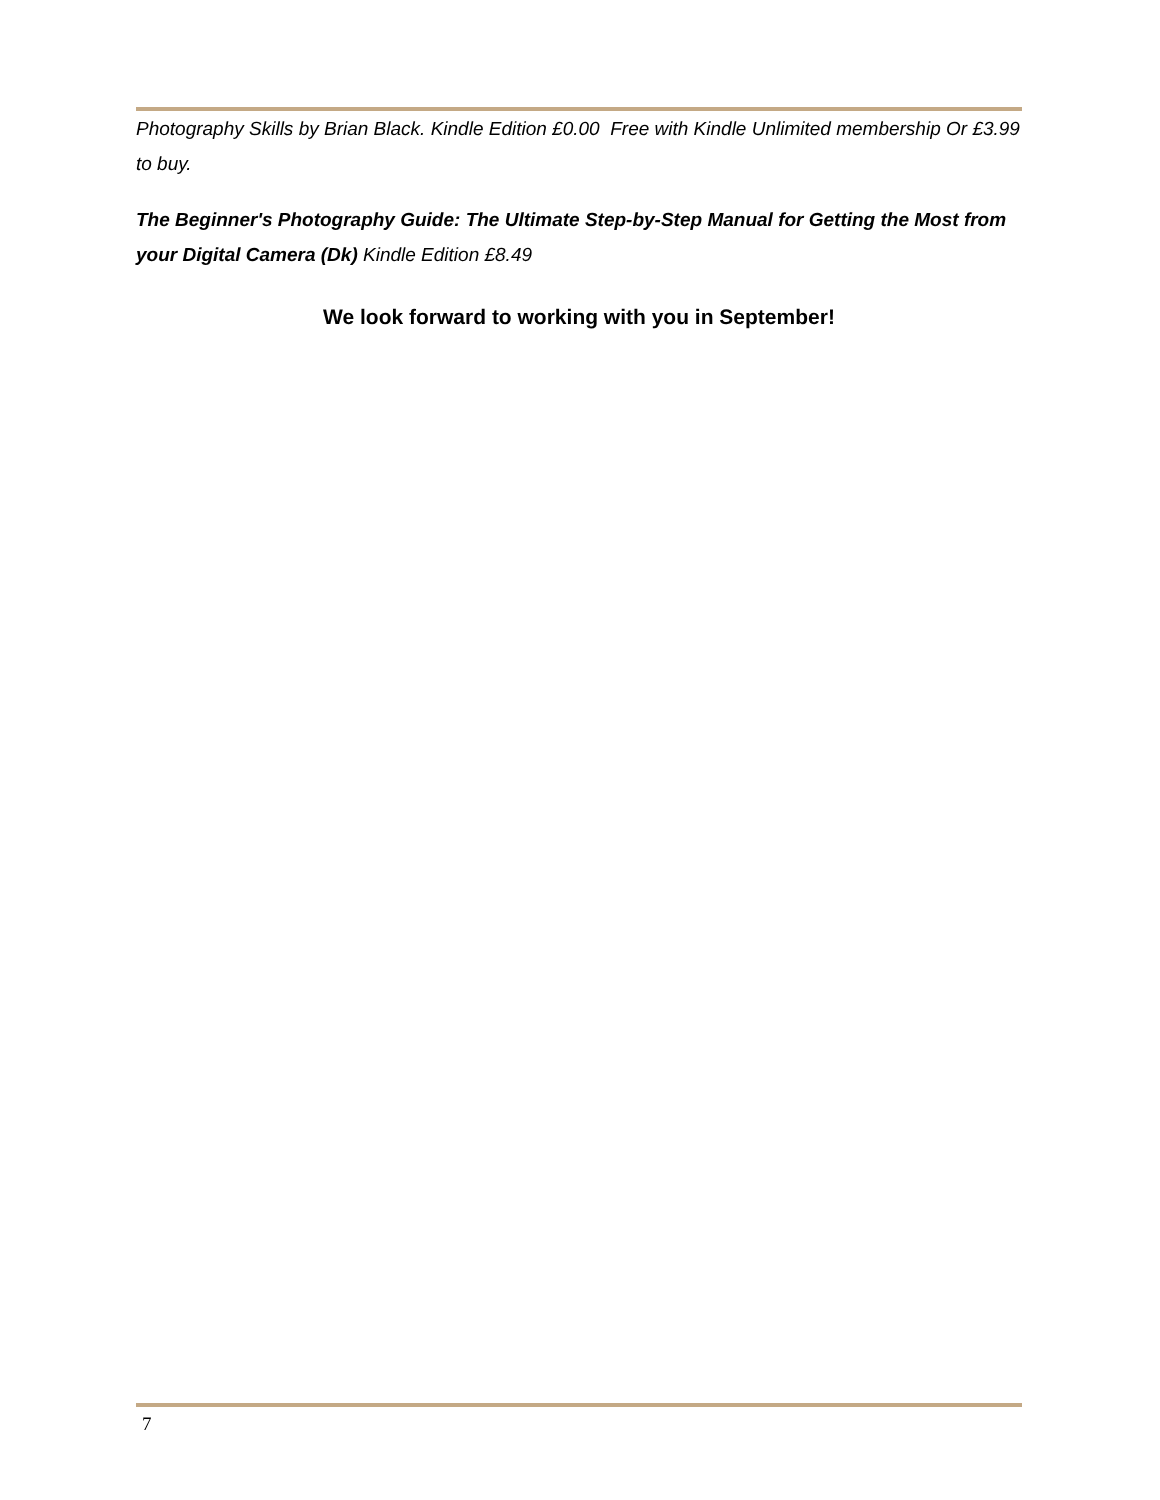Photography Skills by Brian Black. Kindle Edition £0.00 Free with Kindle Unlimited membership Or £3.99 to buy.
The Beginner's Photography Guide: The Ultimate Step-by-Step Manual for Getting the Most from your Digital Camera (Dk) Kindle Edition £8.49
We look forward to working with you in September!
7